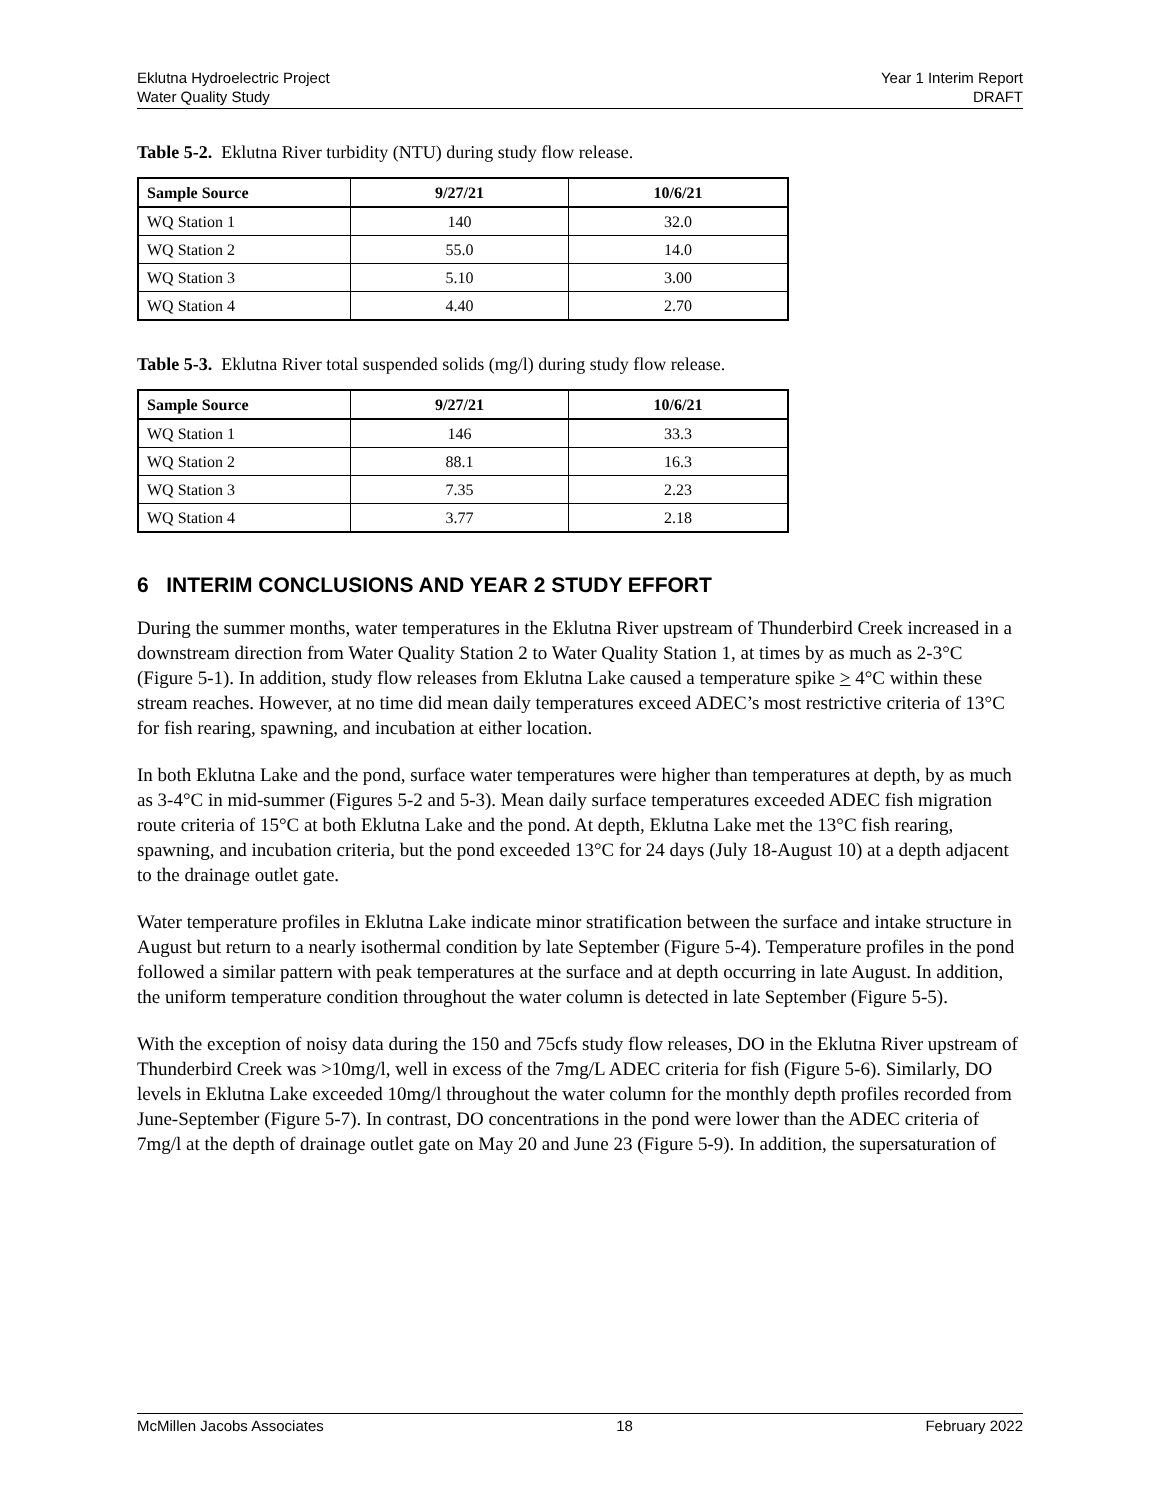Eklutna Hydroelectric Project
Water Quality Study
Year 1 Interim Report
DRAFT
Table 5-2. Eklutna River turbidity (NTU) during study flow release.
| Sample Source | 9/27/21 | 10/6/21 |
| --- | --- | --- |
| WQ Station 1 | 140 | 32.0 |
| WQ Station 2 | 55.0 | 14.0 |
| WQ Station 3 | 5.10 | 3.00 |
| WQ Station 4 | 4.40 | 2.70 |
Table 5-3. Eklutna River total suspended solids (mg/l) during study flow release.
| Sample Source | 9/27/21 | 10/6/21 |
| --- | --- | --- |
| WQ Station 1 | 146 | 33.3 |
| WQ Station 2 | 88.1 | 16.3 |
| WQ Station 3 | 7.35 | 2.23 |
| WQ Station 4 | 3.77 | 2.18 |
6 INTERIM CONCLUSIONS AND YEAR 2 STUDY EFFORT
During the summer months, water temperatures in the Eklutna River upstream of Thunderbird Creek increased in a downstream direction from Water Quality Station 2 to Water Quality Station 1, at times by as much as 2-3°C (Figure 5-1). In addition, study flow releases from Eklutna Lake caused a temperature spike > 4°C within these stream reaches. However, at no time did mean daily temperatures exceed ADEC’s most restrictive criteria of 13°C for fish rearing, spawning, and incubation at either location.
In both Eklutna Lake and the pond, surface water temperatures were higher than temperatures at depth, by as much as 3-4°C in mid-summer (Figures 5-2 and 5-3). Mean daily surface temperatures exceeded ADEC fish migration route criteria of 15°C at both Eklutna Lake and the pond. At depth, Eklutna Lake met the 13°C fish rearing, spawning, and incubation criteria, but the pond exceeded 13°C for 24 days (July 18-August 10) at a depth adjacent to the drainage outlet gate.
Water temperature profiles in Eklutna Lake indicate minor stratification between the surface and intake structure in August but return to a nearly isothermal condition by late September (Figure 5-4). Temperature profiles in the pond followed a similar pattern with peak temperatures at the surface and at depth occurring in late August. In addition, the uniform temperature condition throughout the water column is detected in late September (Figure 5-5).
With the exception of noisy data during the 150 and 75cfs study flow releases, DO in the Eklutna River upstream of Thunderbird Creek was >10mg/l, well in excess of the 7mg/L ADEC criteria for fish (Figure 5-6). Similarly, DO levels in Eklutna Lake exceeded 10mg/l throughout the water column for the monthly depth profiles recorded from June-September (Figure 5-7). In contrast, DO concentrations in the pond were lower than the ADEC criteria of 7mg/l at the depth of drainage outlet gate on May 20 and June 23 (Figure 5-9). In addition, the supersaturation of
McMillen Jacobs Associates 18 February 2022